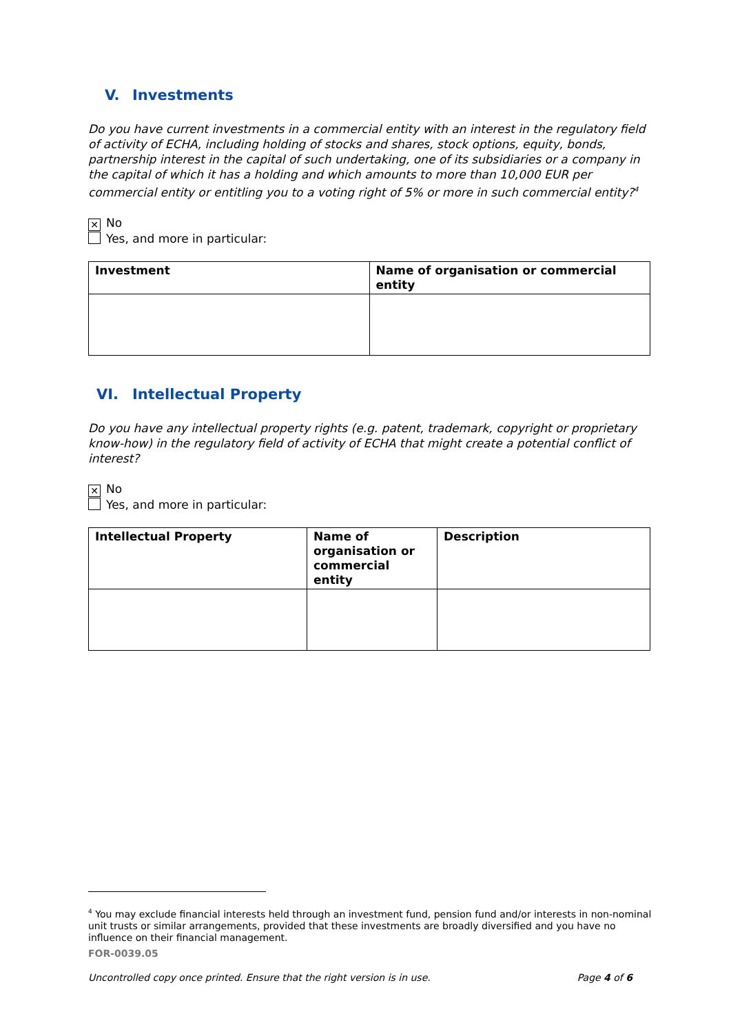V. Investments
Do you have current investments in a commercial entity with an interest in the regulatory field of activity of ECHA, including holding of stocks and shares, stock options, equity, bonds, partnership interest in the capital of such undertaking, one of its subsidiaries or a company in the capital of which it has a holding and which amounts to more than 10,000 EUR per commercial entity or entitling you to a voting right of 5% or more in such commercial entity?<sup>4</sup>
✕ No
Yes, and more in particular:
| Investment | Name of organisation or commercial entity |
| --- | --- |
VI. Intellectual Property
Do you have any intellectual property rights (e.g. patent, trademark, copyright or proprietary know-how) in the regulatory field of activity of ECHA that might create a potential conflict of interest?
✕ No
Yes, and more in particular:
| Intellectual Property | Name of organisation or commercial entity | Description |
| --- | --- | --- |
<sup>4</sup> You may exclude financial interests held through an investment fund, pension fund and/or interests in non-nominal unit trusts or similar arrangements, provided that these investments are broadly diversified and you have no influence on their financial management.
FOR-0039.05
Uncontrolled copy once printed. Ensure that the right version is in use. Page 4 of 6